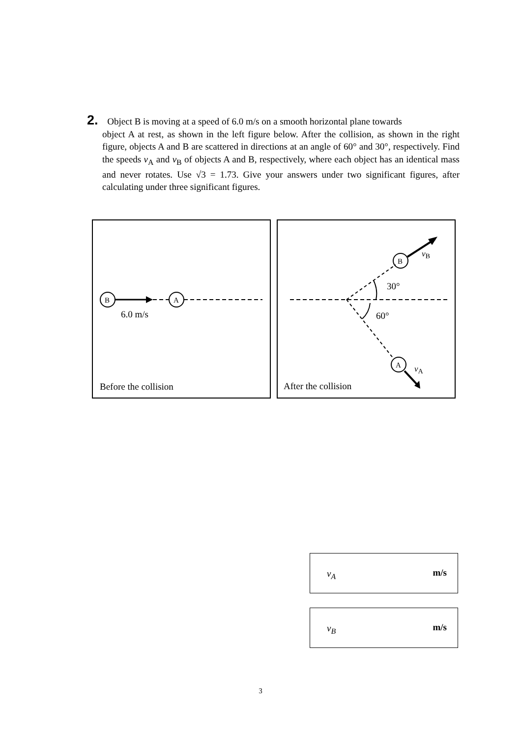2. Object B is moving at a speed of 6.0 m/s on a smooth horizontal plane towards
object A at rest, as shown in the left figure below. After the collision, as shown in the right figure, objects A and B are scattered in directions at an angle of 60° and 30°, respectively. Find the speeds v<sub>A</sub> and v<sub>B</sub> of objects A and B, respectively, where each object has an identical mass and never rotates. Use √3 = 1.73. Give your answers under two significant figures, after calculating under three significant figures.
B
A
6.0 m/s
Before the collision
B
A
30°
60°
v<sub>B</sub>
v<sub>A</sub>
After the collision
v<sub>A</sub> m/s
v<sub>B</sub> m/s
3